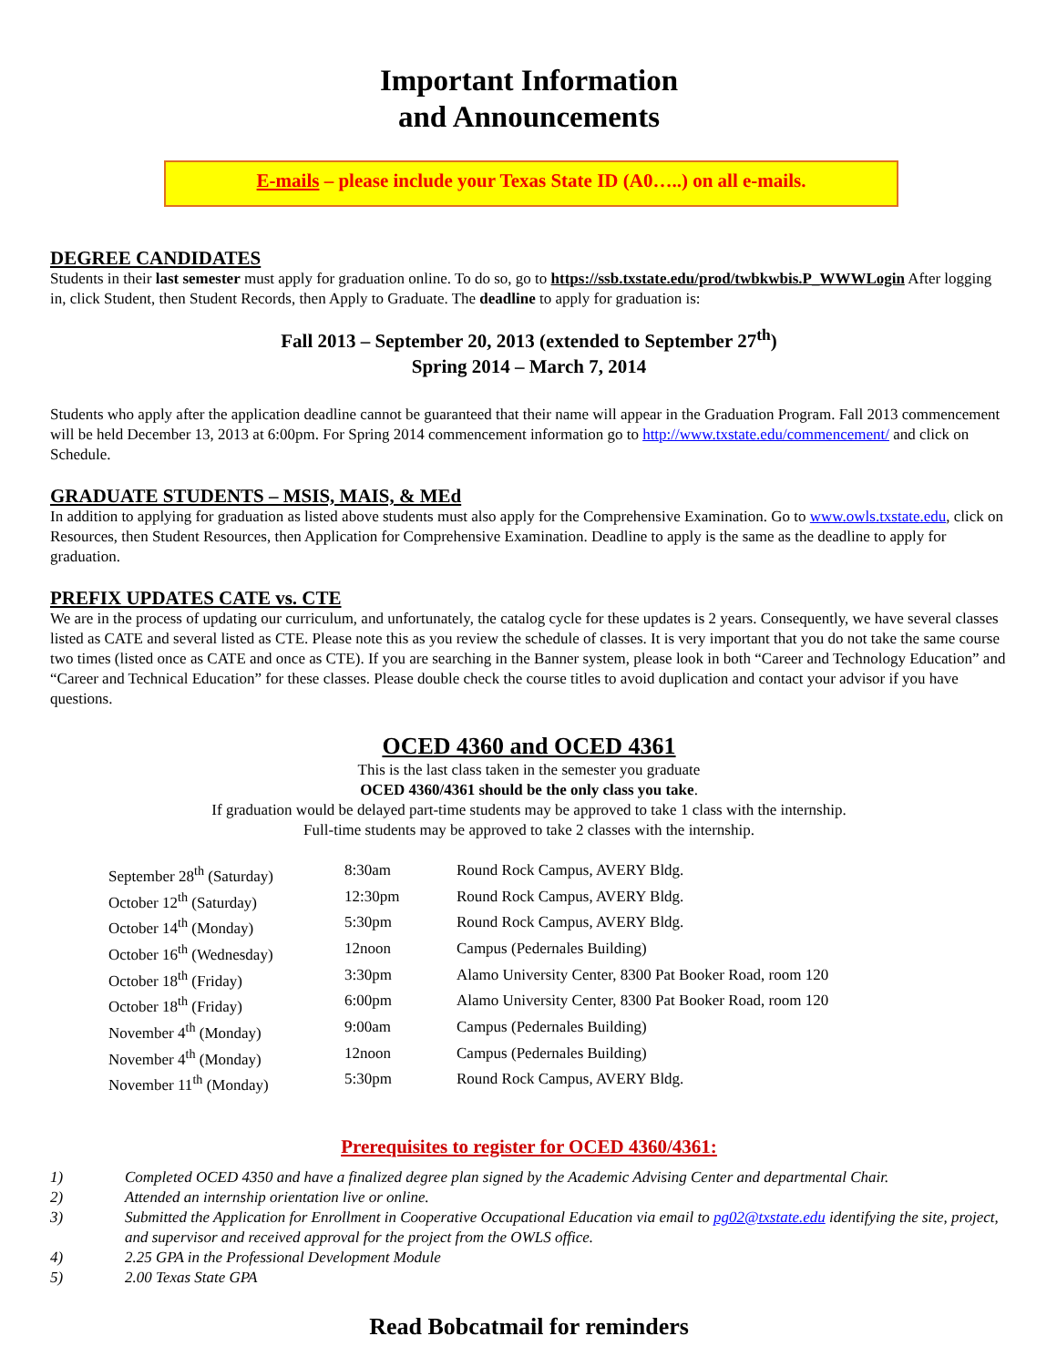Important Information
and Announcements
E-mails – please include your Texas State ID (A0…..) on all e-mails.
DEGREE CANDIDATES
Students in their last semester must apply for graduation online. To do so, go to https://ssb.txstate.edu/prod/twbkwbis.P_WWWLogin After logging in, click Student, then Student Records, then Apply to Graduate. The deadline to apply for graduation is:
Fall 2013 – September 20, 2013 (extended to September 27<sup>th</sup>)
Spring 2014 – March 7, 2014
Students who apply after the application deadline cannot be guaranteed that their name will appear in the Graduation Program. Fall 2013 commencement will be held December 13, 2013 at 6:00pm. For Spring 2014 commencement information go to http://www.txstate.edu/commencement/ and click on Schedule.
GRADUATE STUDENTS – MSIS, MAIS, & MEd
In addition to applying for graduation as listed above students must also apply for the Comprehensive Examination. Go to www.owls.txstate.edu, click on Resources, then Student Resources, then Application for Comprehensive Examination. Deadline to apply is the same as the deadline to apply for graduation.
PREFIX UPDATES CATE vs. CTE
We are in the process of updating our curriculum, and unfortunately, the catalog cycle for these updates is 2 years. Consequently, we have several classes listed as CATE and several listed as CTE. Please note this as you review the schedule of classes. It is very important that you do not take the same course two times (listed once as CATE and once as CTE). If you are searching in the Banner system, please look in both “Career and Technology Education” and “Career and Technical Education” for these classes. Please double check the course titles to avoid duplication and contact your advisor if you have questions.
OCED 4360 and OCED 4361
This is the last class taken in the semester you graduate
OCED 4360/4361 should be the only class you take.
If graduation would be delayed part-time students may be approved to take 1 class with the internship.
Full-time students may be approved to take 2 classes with the internship.
| September 28<sup>th</sup> (Saturday) | 8:30am | Round Rock Campus, AVERY Bldg. |
| October 12<sup>th</sup> (Saturday) | 12:30pm | Round Rock Campus, AVERY Bldg. |
| October 14<sup>th</sup> (Monday) | 5:30pm | Round Rock Campus, AVERY Bldg. |
| October 16<sup>th</sup> (Wednesday) | 12noon | Campus (Pedernales Building) |
| October 18<sup>th</sup> (Friday) | 3:30pm | Alamo University Center, 8300 Pat Booker Road, room 120 |
| October 18<sup>th</sup> (Friday) | 6:00pm | Alamo University Center, 8300 Pat Booker Road, room 120 |
| November 4<sup>th</sup> (Monday) | 9:00am | Campus (Pedernales Building) |
| November 4<sup>th</sup> (Monday) | 12noon | Campus (Pedernales Building) |
| November 11<sup>th</sup> (Monday) | 5:30pm | Round Rock Campus, AVERY Bldg. |
Prerequisites to register for OCED 4360/4361:
1) Completed OCED 4350 and have a finalized degree plan signed by the Academic Advising Center and departmental Chair.
2) Attended an internship orientation live or online.
3) Submitted the Application for Enrollment in Cooperative Occupational Education via email to pg02@txstate.edu identifying the site, project, and supervisor and received approval for the project from the OWLS office.
4) 2.25 GPA in the Professional Development Module
5) 2.00 Texas State GPA
Read Bobcatmail for reminders